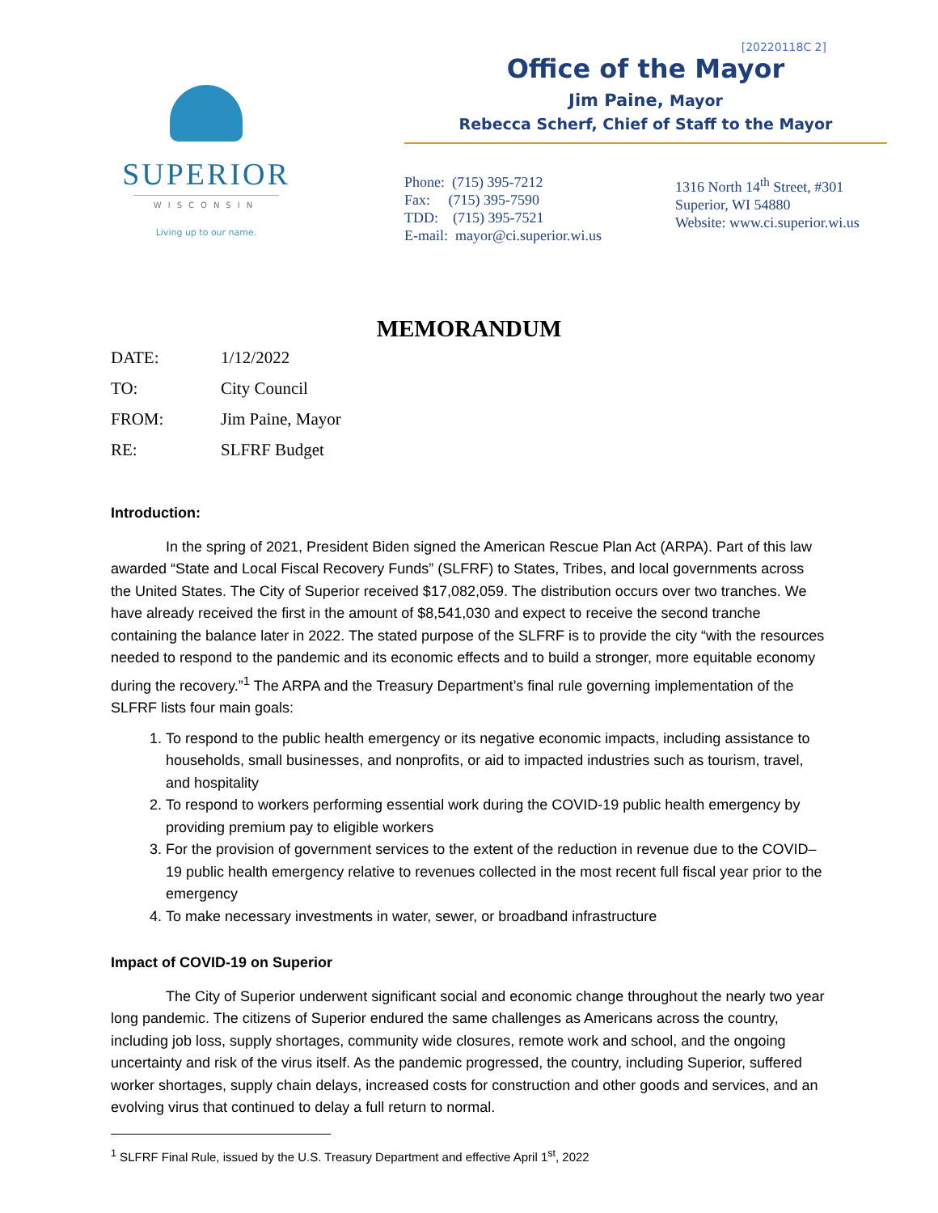SUPERIOR
WISCONSIN
Living up to our name.
[20220118C 2]
Office of the Mayor
Jim Paine, Mayor
Rebecca Scherf, Chief of Staff to the Mayor
Phone: (715) 395-7212
Fax: (715) 395-7590
TDD: (715) 395-7521
E-mail: mayor@ci.superior.wi.us
1316 North 14<sup>th</sup> Street, #301
Superior, WI 54880
Website: www.ci.superior.wi.us
MEMORANDUM
DATE: 1/12/2022
TO: City Council
FROM: Jim Paine, Mayor
RE: SLFRF Budget
Introduction:
In the spring of 2021, President Biden signed the American Rescue Plan Act (ARPA). Part of this law awarded “State and Local Fiscal Recovery Funds” (SLFRF) to States, Tribes, and local governments across the United States. The City of Superior received $17,082,059. The distribution occurs over two tranches. We have already received the first in the amount of $8,541,030 and expect to receive the second tranche containing the balance later in 2022. The stated purpose of the SLFRF is to provide the city “with the resources needed to respond to the pandemic and its economic effects and to build a stronger, more equitable economy during the recovery.”<sup>1</sup> The ARPA and the Treasury Department’s final rule governing implementation of the SLFRF lists four main goals:
1. To respond to the public health emergency or its negative economic impacts, including assistance to households, small businesses, and nonprofits, or aid to impacted industries such as tourism, travel, and hospitality
2. To respond to workers performing essential work during the COVID-19 public health emergency by providing premium pay to eligible workers
3. For the provision of government services to the extent of the reduction in revenue due to the COVID–19 public health emergency relative to revenues collected in the most recent full fiscal year prior to the emergency
4. To make necessary investments in water, sewer, or broadband infrastructure
Impact of COVID-19 on Superior
The City of Superior underwent significant social and economic change throughout the nearly two year long pandemic. The citizens of Superior endured the same challenges as Americans across the country, including job loss, supply shortages, community wide closures, remote work and school, and the ongoing uncertainty and risk of the virus itself. As the pandemic progressed, the country, including Superior, suffered worker shortages, supply chain delays, increased costs for construction and other goods and services, and an evolving virus that continued to delay a full return to normal.
<sup>1</sup> SLFRF Final Rule, issued by the U.S. Treasury Department and effective April 1<sup>st</sup>, 2022